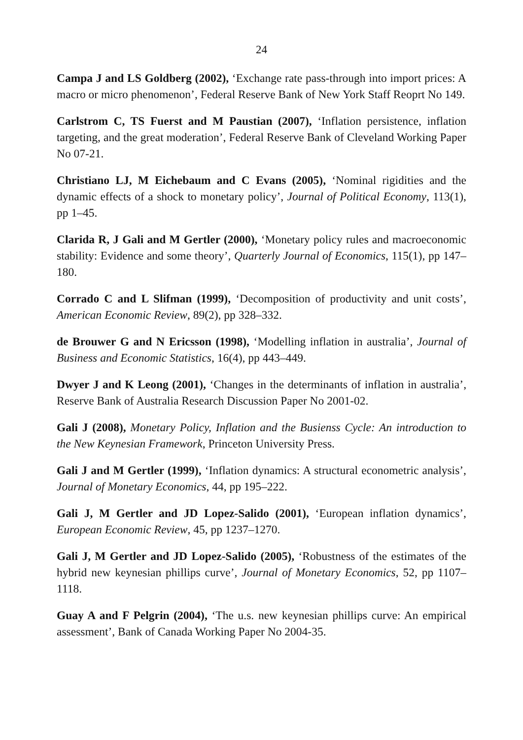24
Campa J and LS Goldberg (2002), ‘Exchange rate pass-through into import prices: A macro or micro phenomenon’, Federal Reserve Bank of New York Staff Reoprt No 149.
Carlstrom C, TS Fuerst and M Paustian (2007), ‘Inflation persistence, inflation targeting, and the great moderation’, Federal Reserve Bank of Cleveland Working Paper No 07-21.
Christiano LJ, M Eichebaum and C Evans (2005), ‘Nominal rigidities and the dynamic effects of a shock to monetary policy’, Journal of Political Economy, 113(1), pp 1–45.
Clarida R, J Gali and M Gertler (2000), ‘Monetary policy rules and macroeconomic stability: Evidence and some theory’, Quarterly Journal of Economics, 115(1), pp 147–180.
Corrado C and L Slifman (1999), ‘Decomposition of productivity and unit costs’, American Economic Review, 89(2), pp 328–332.
de Brouwer G and N Ericsson (1998), ‘Modelling inflation in australia’, Journal of Business and Economic Statistics, 16(4), pp 443–449.
Dwyer J and K Leong (2001), ‘Changes in the determinants of inflation in australia’, Reserve Bank of Australia Research Discussion Paper No 2001-02.
Gali J (2008), Monetary Policy, Inflation and the Busienss Cycle: An introduction to the New Keynesian Framework, Princeton University Press.
Gali J and M Gertler (1999), ‘Inflation dynamics: A structural econometric analysis’, Journal of Monetary Economics, 44, pp 195–222.
Gali J, M Gertler and JD Lopez-Salido (2001), ‘European inflation dynamics’, European Economic Review, 45, pp 1237–1270.
Gali J, M Gertler and JD Lopez-Salido (2005), ‘Robustness of the estimates of the hybrid new keynesian phillips curve’, Journal of Monetary Economics, 52, pp 1107–1118.
Guay A and F Pelgrin (2004), ‘The u.s. new keynesian phillips curve: An empirical assessment’, Bank of Canada Working Paper No 2004-35.